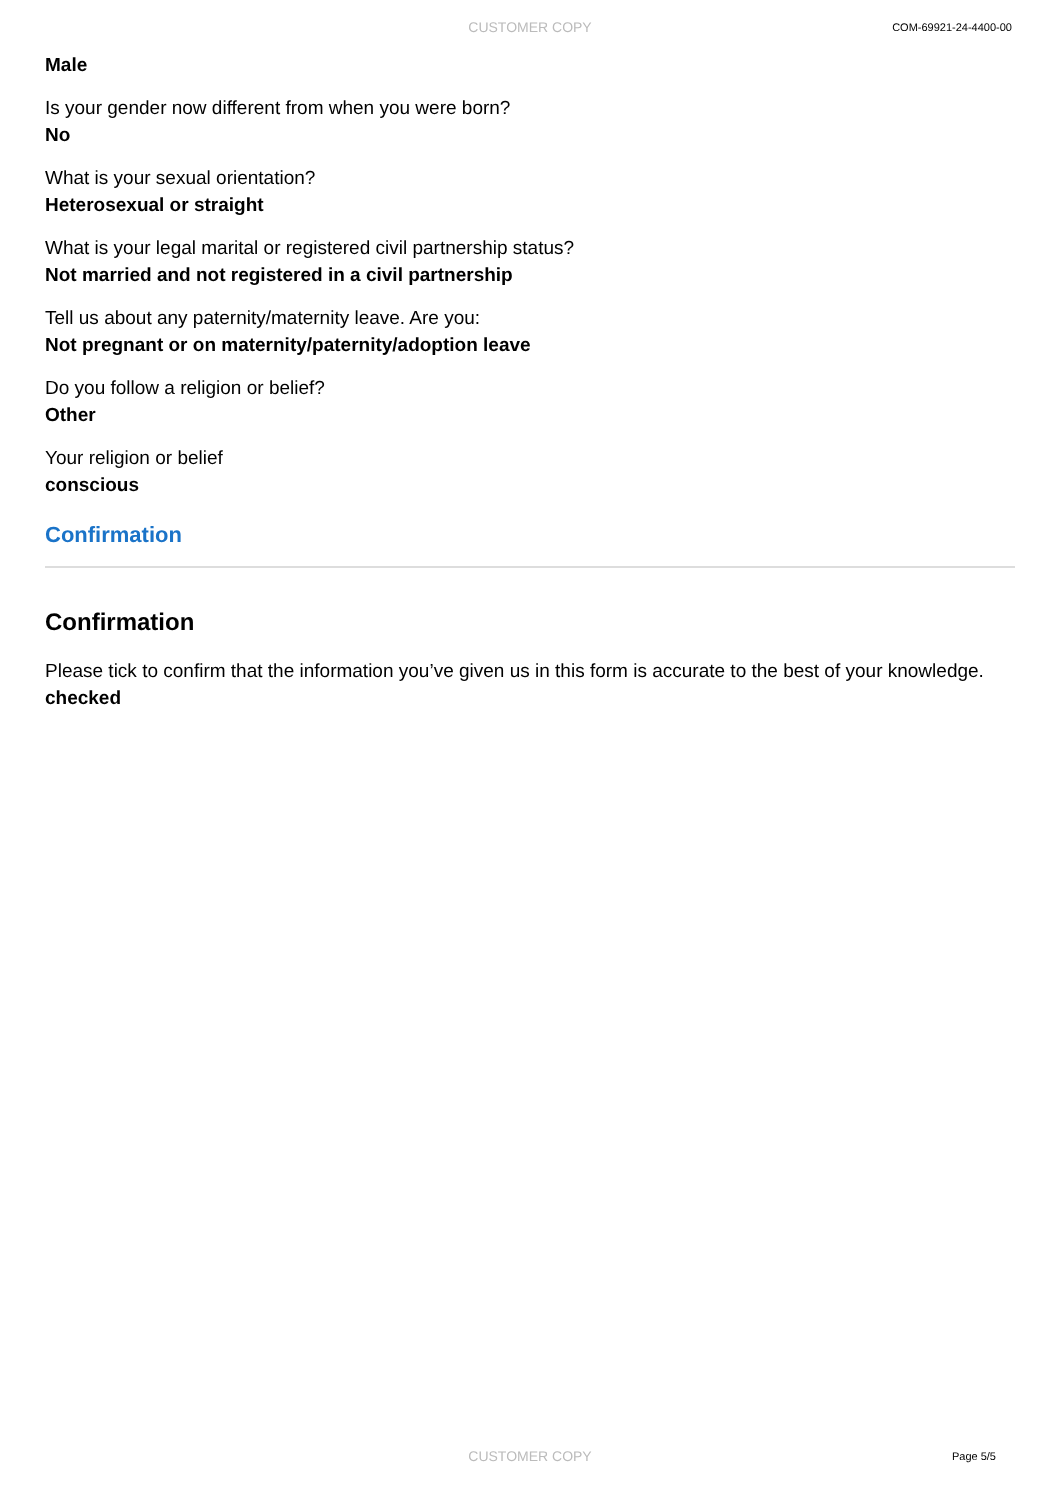CUSTOMER COPY COM-69921-24-4400-00
Male
Is your gender now different from when you were born?
No
What is your sexual orientation?
Heterosexual or straight
What is your legal marital or registered civil partnership status?
Not married and not registered in a civil partnership
Tell us about any paternity/maternity leave. Are you:
Not pregnant or on maternity/paternity/adoption leave
Do you follow a religion or belief?
Other
Your religion or belief
conscious
Confirmation
Confirmation
Please tick to confirm that the information you’ve given us in this form is accurate to the best of your knowledge.
checked
CUSTOMER COPY Page 5/5